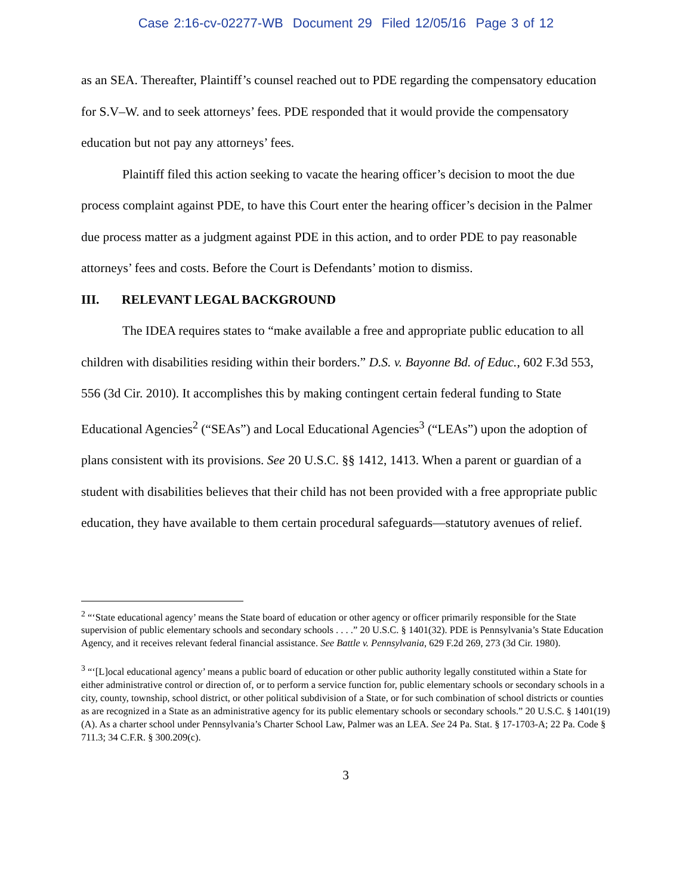Case 2:16-cv-02277-WB Document 29 Filed 12/05/16 Page 3 of 12
as an SEA. Thereafter, Plaintiff’s counsel reached out to PDE regarding the compensatory education for S.V–W. and to seek attorneys’ fees. PDE responded that it would provide the compensatory education but not pay any attorneys’ fees.
Plaintiff filed this action seeking to vacate the hearing officer’s decision to moot the due process complaint against PDE, to have this Court enter the hearing officer’s decision in the Palmer due process matter as a judgment against PDE in this action, and to order PDE to pay reasonable attorneys’ fees and costs. Before the Court is Defendants’ motion to dismiss.
III. RELEVANT LEGAL BACKGROUND
The IDEA requires states to “make available a free and appropriate public education to all children with disabilities residing within their borders.” D.S. v. Bayonne Bd. of Educ., 602 F.3d 553, 556 (3d Cir. 2010). It accomplishes this by making contingent certain federal funding to State Educational Agencies<sup>2</sup> (“SEAs”) and Local Educational Agencies<sup>3</sup> (“LEAs”) upon the adoption of plans consistent with its provisions. See 20 U.S.C. §§ 1412, 1413. When a parent or guardian of a student with disabilities believes that their child has not been provided with a free appropriate public education, they have available to them certain procedural safeguards—statutory avenues of relief.
<sup>2</sup> “‘State educational agency’ means the State board of education or other agency or officer primarily responsible for the State supervision of public elementary schools and secondary schools . . . .” 20 U.S.C. § 1401(32). PDE is Pennsylvania’s State Education Agency, and it receives relevant federal financial assistance. See Battle v. Pennsylvania, 629 F.2d 269, 273 (3d Cir. 1980).
<sup>3</sup> “‘[L]ocal educational agency’ means a public board of education or other public authority legally constituted within a State for either administrative control or direction of, or to perform a service function for, public elementary schools or secondary schools in a city, county, township, school district, or other political subdivision of a State, or for such combination of school districts or counties as are recognized in a State as an administrative agency for its public elementary schools or secondary schools.” 20 U.S.C. § 1401(19)(A). As a charter school under Pennsylvania’s Charter School Law, Palmer was an LEA. See 24 Pa. Stat. § 17-1703-A; 22 Pa. Code § 711.3; 34 C.F.R. § 300.209(c).
3